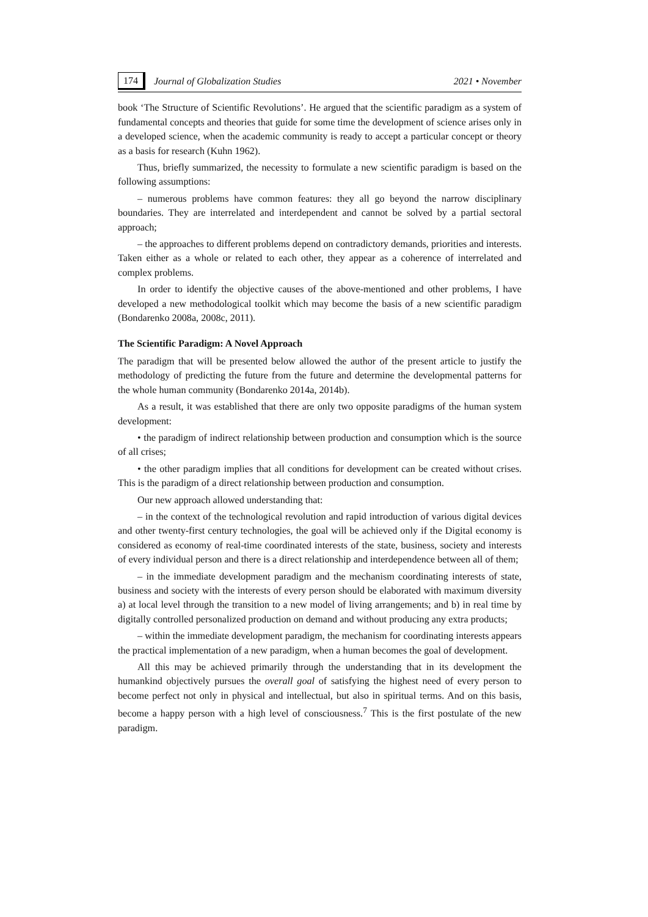174 Journal of Globalization Studies 2021 • November
book ‘The Structure of Scientific Revolutions’. He argued that the scientific paradigm as a system of fundamental concepts and theories that guide for some time the development of science arises only in a developed science, when the academic community is ready to accept a particular concept or theory as a basis for research (Kuhn 1962).
Thus, briefly summarized, the necessity to formulate a new scientific paradigm is based on the following assumptions:
– numerous problems have common features: they all go beyond the narrow disciplinary boundaries. They are interrelated and interdependent and cannot be solved by a partial sectoral approach;
– the approaches to different problems depend on contradictory demands, priorities and interests. Taken either as a whole or related to each other, they appear as a coherence of interrelated and complex problems.
In order to identify the objective causes of the above-mentioned and other problems, I have developed a new methodological toolkit which may become the basis of a new scientific paradigm (Bondarenko 2008a, 2008c, 2011).
The Scientific Paradigm: A Novel Approach
The paradigm that will be presented below allowed the author of the present article to justify the methodology of predicting the future from the future and determine the developmental patterns for the whole human community (Bondarenko 2014a, 2014b).
As a result, it was established that there are only two opposite paradigms of the human system development:
• the paradigm of indirect relationship between production and consumption which is the source of all crises;
• the other paradigm implies that all conditions for development can be created without crises. This is the paradigm of a direct relationship between production and consumption.
Our new approach allowed understanding that:
– in the context of the technological revolution and rapid introduction of various digital devices and other twenty-first century technologies, the goal will be achieved only if the Digital economy is considered as economy of real-time coordinated interests of the state, business, society and interests of every individual person and there is a direct relationship and interdependence between all of them;
– in the immediate development paradigm and the mechanism coordinating interests of state, business and society with the interests of every person should be elaborated with maximum diversity a) at local level through the transition to a new model of living arrangements; and b) in real time by digitally controlled personalized production on demand and without producing any extra products;
– within the immediate development paradigm, the mechanism for coordinating interests appears the practical implementation of a new paradigm, when a human becomes the goal of development.
All this may be achieved primarily through the understanding that in its development the humankind objectively pursues the overall goal of satisfying the highest need of every person to become perfect not only in physical and intellectual, but also in spiritual terms. And on this basis, become a happy person with a high level of consciousness.<sup>7</sup> This is the first postulate of the new paradigm.